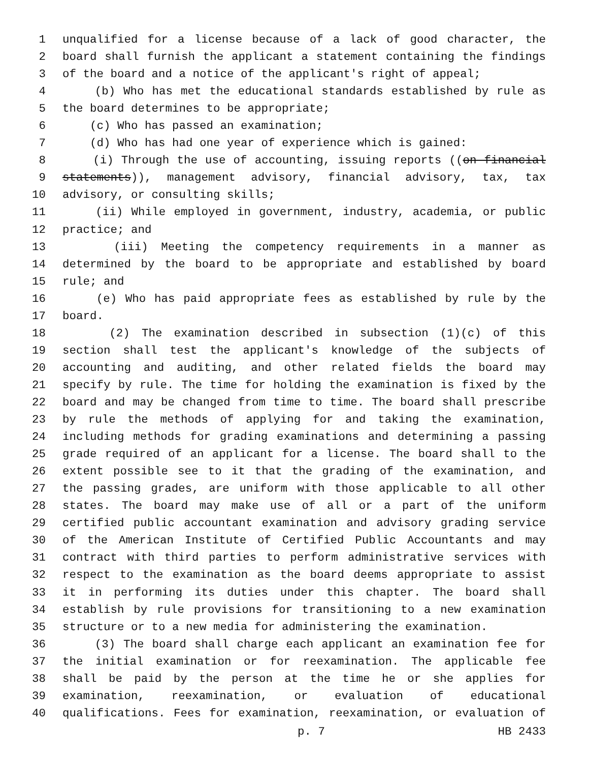1 unqualified for a license because of a lack of good character, the
2 board shall furnish the applicant a statement containing the findings
3 of the board and a notice of the applicant's right of appeal;
4 (b) Who has met the educational standards established by rule as
5 the board determines to be appropriate;
6 (c) Who has passed an examination;
7 (d) Who has had one year of experience which is gained:
8 (i) Through the use of accounting, issuing reports ((on financial
9 statements)), management advisory, financial advisory, tax, tax
10 advisory, or consulting skills;
11 (ii) While employed in government, industry, academia, or public
12 practice; and
13 (iii) Meeting the competency requirements in a manner as
14 determined by the board to be appropriate and established by board
15 rule; and
16 (e) Who has paid appropriate fees as established by rule by the
17 board.
18 (2) The examination described in subsection (1)(c) of this
19 section shall test the applicant's knowledge of the subjects of
20 accounting and auditing, and other related fields the board may
21 specify by rule. The time for holding the examination is fixed by the
22 board and may be changed from time to time. The board shall prescribe
23 by rule the methods of applying for and taking the examination,
24 including methods for grading examinations and determining a passing
25 grade required of an applicant for a license. The board shall to the
26 extent possible see to it that the grading of the examination, and
27 the passing grades, are uniform with those applicable to all other
28 states. The board may make use of all or a part of the uniform
29 certified public accountant examination and advisory grading service
30 of the American Institute of Certified Public Accountants and may
31 contract with third parties to perform administrative services with
32 respect to the examination as the board deems appropriate to assist
33 it in performing its duties under this chapter. The board shall
34 establish by rule provisions for transitioning to a new examination
35 structure or to a new media for administering the examination.
36 (3) The board shall charge each applicant an examination fee for
37 the initial examination or for reexamination. The applicable fee
38 shall be paid by the person at the time he or she applies for
39 examination, reexamination, or evaluation of educational
40 qualifications. Fees for examination, reexamination, or evaluation of
p. 7 HB 2433